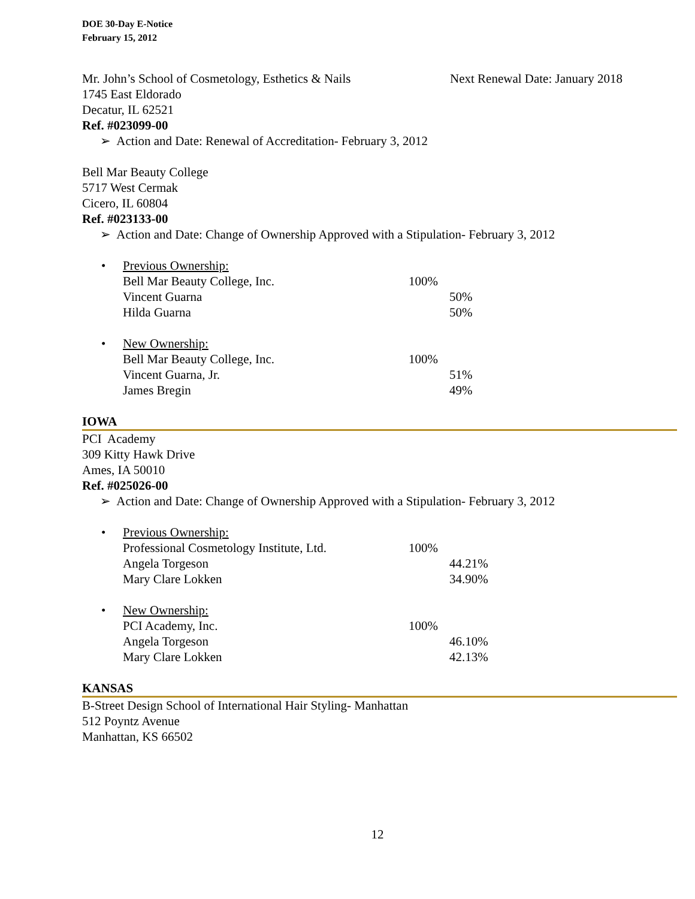DOE 30-Day E-Notice
February 15, 2012
Mr. John’s School of Cosmetology, Esthetics & Nails Next Renewal Date: January 2018
1745 East Eldorado
Decatur, IL 62521
Ref. #023099-00
➢ Action and Date: Renewal of Accreditation- February 3, 2012
Bell Mar Beauty College
5717 West Cermak
Cicero, IL 60804
Ref. #023133-00
➢ Action and Date: Change of Ownership Approved with a Stipulation- February 3, 2012
•
Previous Ownership:
Bell Mar Beauty College, Inc. 100%
Vincent Guarna 50%
Hilda Guarna 50%
•
New Ownership:
Bell Mar Beauty College, Inc. 100%
Vincent Guarna, Jr. 51%
James Bregin 49%
IOWA
PCI Academy
309 Kitty Hawk Drive
Ames, IA 50010
Ref. #025026-00
➢ Action and Date: Change of Ownership Approved with a Stipulation- February 3, 2012
•
Previous Ownership:
Professional Cosmetology Institute, Ltd. 100%
Angela Torgeson 44.21%
Mary Clare Lokken 34.90%
•
New Ownership:
PCI Academy, Inc. 100%
Angela Torgeson 46.10%
Mary Clare Lokken 42.13%
KANSAS
B-Street Design School of International Hair Styling- Manhattan
512 Poyntz Avenue
Manhattan, KS 66502
12